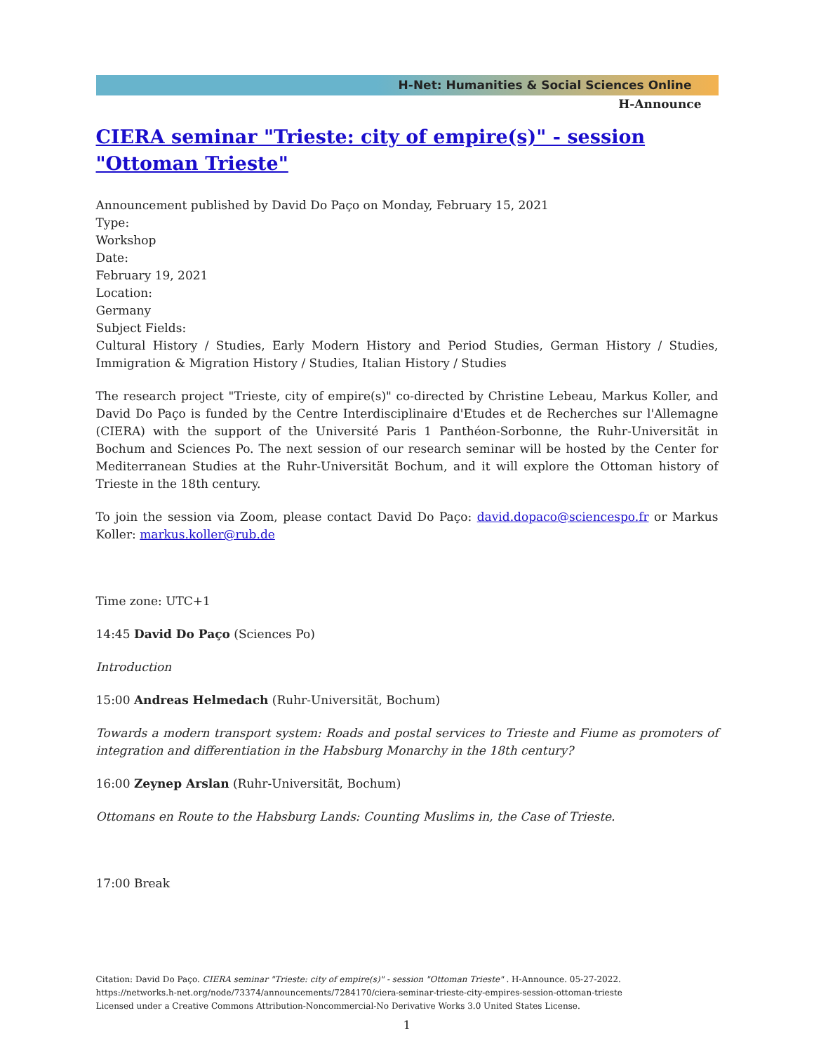H-Net: Humanities & Social Sciences Online
H-Announce
CIERA seminar "Trieste: city of empire(s)" - session "Ottoman Trieste"
Announcement published by David Do Paço on Monday, February 15, 2021
Type:
Workshop
Date:
February 19, 2021
Location:
Germany
Subject Fields:
Cultural History / Studies, Early Modern History and Period Studies, German History / Studies, Immigration & Migration History / Studies, Italian History / Studies
The research project "Trieste, city of empire(s)" co-directed by Christine Lebeau, Markus Koller, and David Do Paço is funded by the Centre Interdisciplinaire d'Etudes et de Recherches sur l'Allemagne (CIERA) with the support of the Université Paris 1 Panthéon-Sorbonne, the Ruhr-Universität in Bochum and Sciences Po. The next session of our research seminar will be hosted by the Center for Mediterranean Studies at the Ruhr-Universität Bochum, and it will explore the Ottoman history of Trieste in the 18th century.
To join the session via Zoom, please contact David Do Paço: david.dopaco@sciencespo.fr or Markus Koller: markus.koller@rub.de
Time zone: UTC+1
14:45 David Do Paço (Sciences Po)
Introduction
15:00 Andreas Helmedach (Ruhr-Universität, Bochum)
Towards a modern transport system: Roads and postal services to Trieste and Fiume as promoters of integration and differentiation in the Habsburg Monarchy in the 18th century?
16:00 Zeynep Arslan (Ruhr-Universität, Bochum)
Ottomans en Route to the Habsburg Lands: Counting Muslims in, the Case of Trieste.
17:00 Break
Citation: David Do Paço. CIERA seminar "Trieste: city of empire(s)" - session "Ottoman Trieste" . H-Announce. 05-27-2022.
https://networks.h-net.org/node/73374/announcements/7284170/ciera-seminar-trieste-city-empires-session-ottoman-trieste
Licensed under a Creative Commons Attribution-Noncommercial-No Derivative Works 3.0 United States License.
1